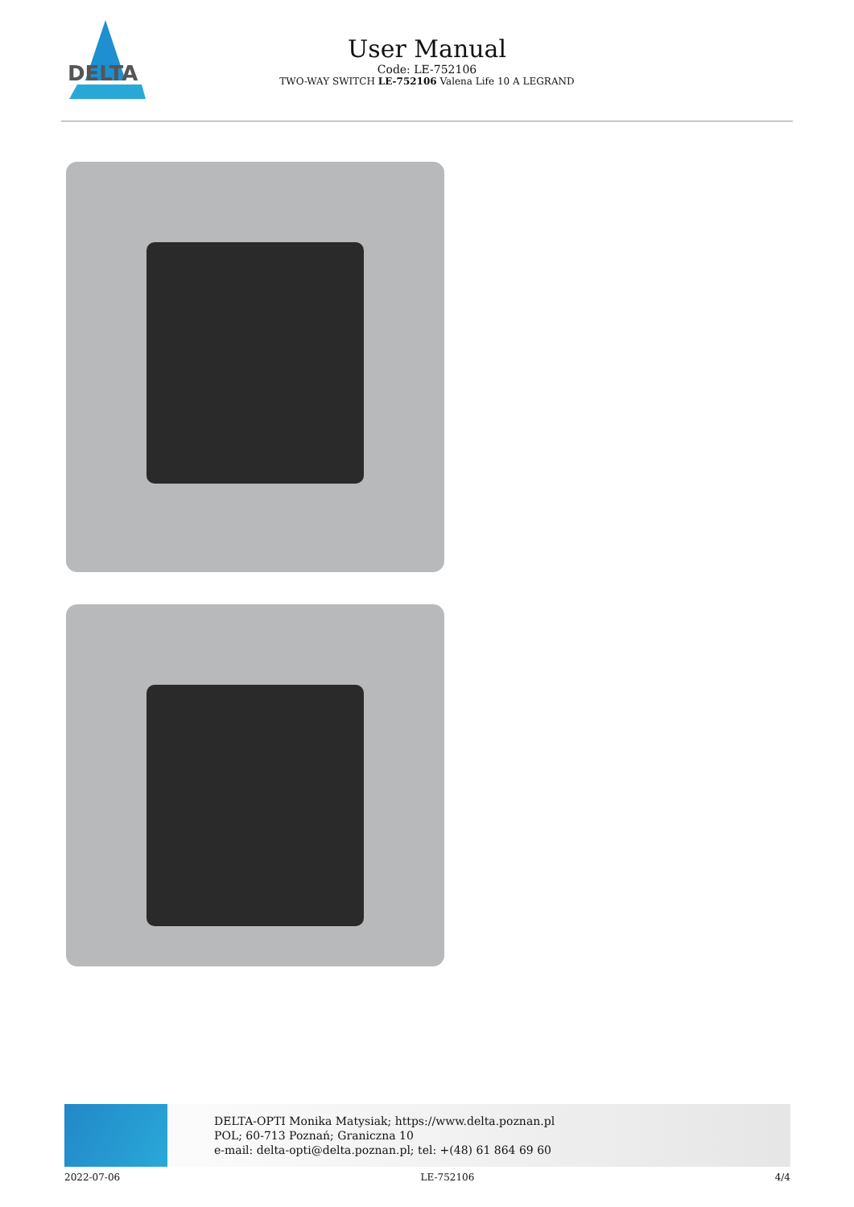DELTA
User Manual
Code: LE-752106
TWO-WAY SWITCH LE-752106 Valena Life 10 A LEGRAND
DELTA-OPTI Monika Matysiak; https://www.delta.poznan.pl
POL; 60-713 Poznań; Graniczna 10
e-mail: delta-opti@delta.poznan.pl; tel: +(48) 61 864 69 60
2022-07-06 LE-752106 4/4